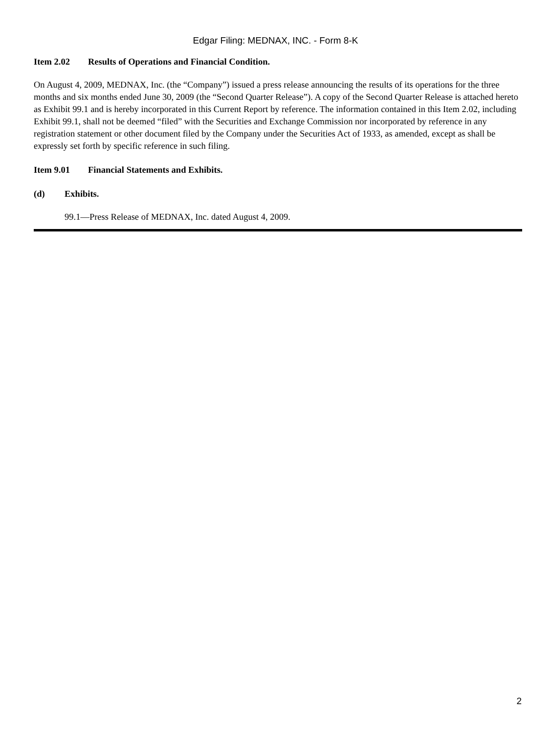Edgar Filing: MEDNAX, INC. - Form 8-K
Item 2.02 Results of Operations and Financial Condition.
On August 4, 2009, MEDNAX, Inc. (the “Company”) issued a press release announcing the results of its operations for the three months and six months ended June 30, 2009 (the “Second Quarter Release”). A copy of the Second Quarter Release is attached hereto as Exhibit 99.1 and is hereby incorporated in this Current Report by reference. The information contained in this Item 2.02, including Exhibit 99.1, shall not be deemed “filed” with the Securities and Exchange Commission nor incorporated by reference in any registration statement or other document filed by the Company under the Securities Act of 1933, as amended, except as shall be expressly set forth by specific reference in such filing.
Item 9.01 Financial Statements and Exhibits.
(d) Exhibits.
99.1—Press Release of MEDNAX, Inc. dated August 4, 2009.
2